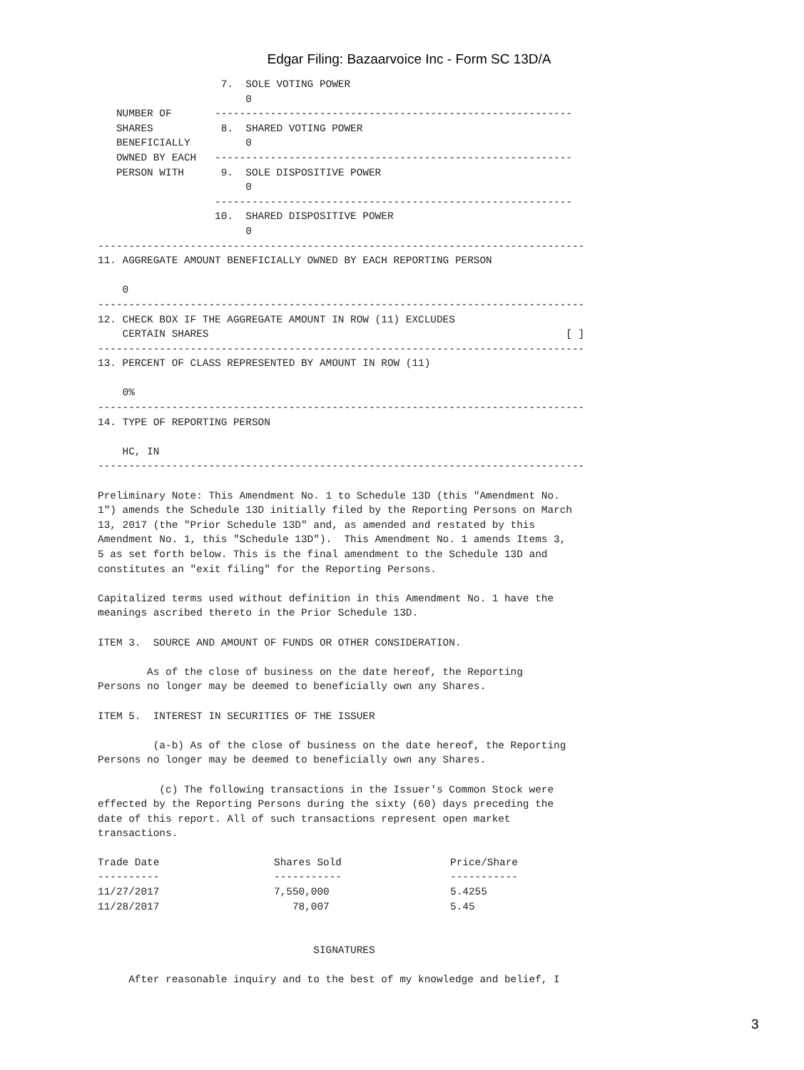Edgar Filing: Bazaarvoice Inc - Form SC 13D/A
                    7.  SOLE VOTING POWER
                        0
   NUMBER OF       ----------------------------------------------------------
   SHARES           8.  SHARED VOTING POWER
   BENEFICIALLY         0
   OWNED BY EACH   ----------------------------------------------------------
   PERSON WITH      9.  SOLE DISPOSITIVE POWER
                        0
                   ----------------------------------------------------------
                   10.  SHARED DISPOSITIVE POWER
                        0
-------------------------------------------------------------------------------
11. AGGREGATE AMOUNT BENEFICIALLY OWNED BY EACH REPORTING PERSON

    0
-------------------------------------------------------------------------------
12. CHECK BOX IF THE AGGREGATE AMOUNT IN ROW (11) EXCLUDES
    CERTAIN SHARES                                                          [ ]
-------------------------------------------------------------------------------
13. PERCENT OF CLASS REPRESENTED BY AMOUNT IN ROW (11)

    0%
-------------------------------------------------------------------------------
14. TYPE OF REPORTING PERSON

    HC, IN
-------------------------------------------------------------------------------

Preliminary Note: This Amendment No. 1 to Schedule 13D (this "Amendment No.
1") amends the Schedule 13D initially filed by the Reporting Persons on March
13, 2017 (the "Prior Schedule 13D" and, as amended and restated by this
Amendment No. 1, this "Schedule 13D").  This Amendment No. 1 amends Items 3,
5 as set forth below. This is the final amendment to the Schedule 13D and
constitutes an "exit filing" for the Reporting Persons.

Capitalized terms used without definition in this Amendment No. 1 have the
meanings ascribed thereto in the Prior Schedule 13D.

ITEM 3.  SOURCE AND AMOUNT OF FUNDS OR OTHER CONSIDERATION.

        As of the close of business on the date hereof, the Reporting
Persons no longer may be deemed to beneficially own any Shares.

ITEM 5.  INTEREST IN SECURITIES OF THE ISSUER

         (a-b) As of the close of business on the date hereof, the Reporting
Persons no longer may be deemed to beneficially own any Shares.

          (c) The following transactions in the Issuer's Common Stock were
effected by the Reporting Persons during the sixty (60) days preceding the
date of this report. All of such transactions represent open market
transactions.
| Trade Date | Shares Sold | Price/Share |
| --- | --- | --- |
| ---------- | ----------- | ----------- |
| 11/27/2017 | 7,550,000 | 5.4255 |
| 11/28/2017 | 78,007 | 5.45 |
                                   SIGNATURES

     After reasonable inquiry and to the best of my knowledge and belief, I
3